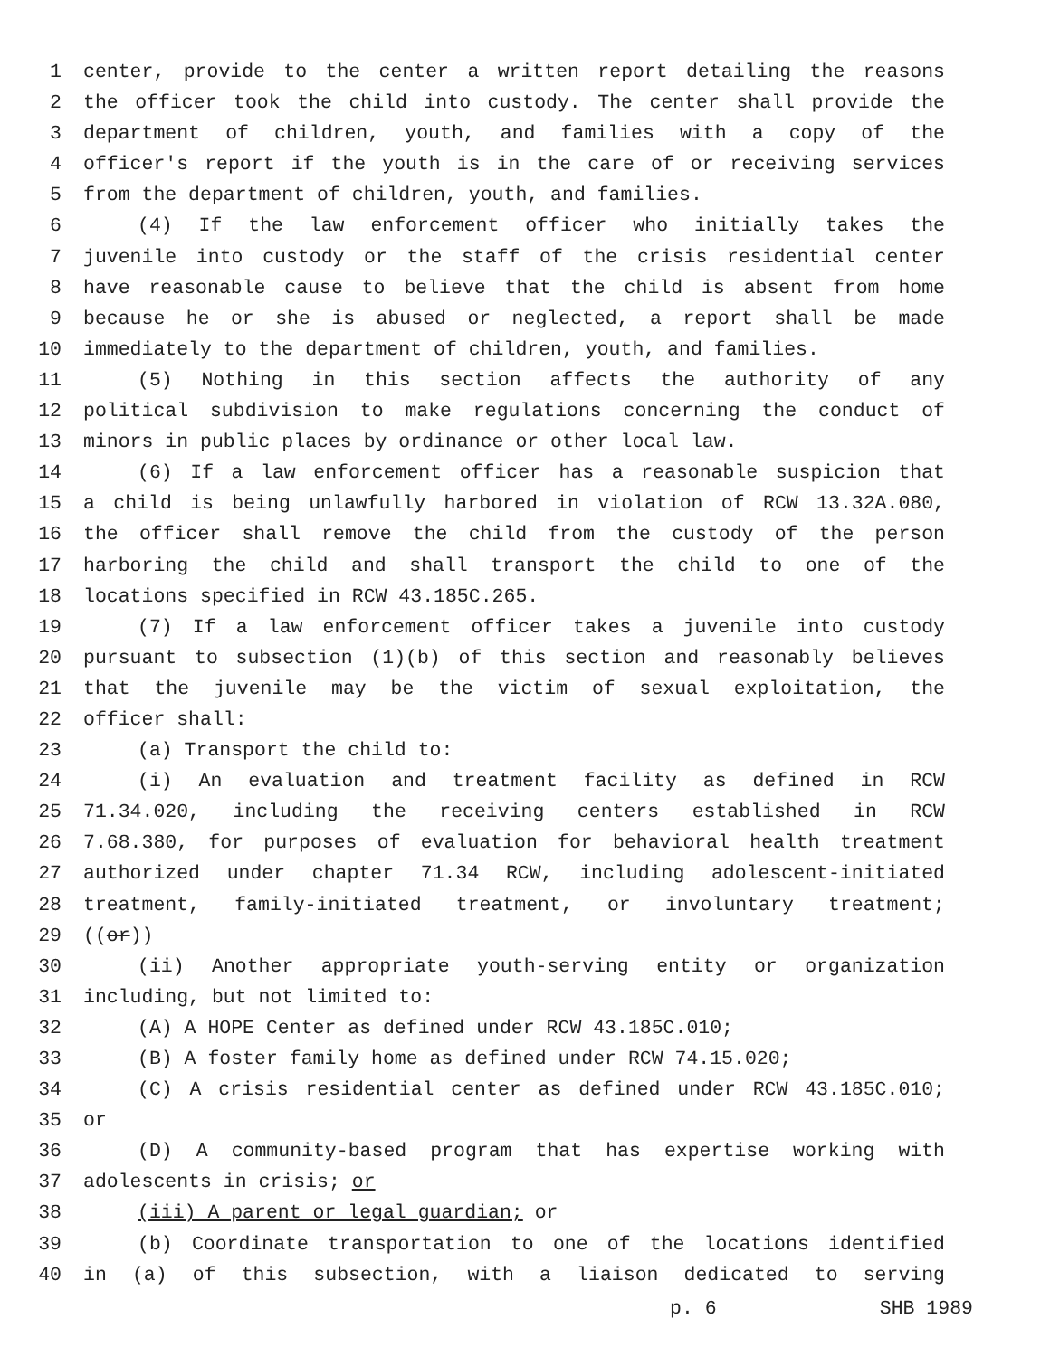1 center, provide to the center a written report detailing the reasons
2 the officer took the child into custody. The center shall provide the
3 department of children, youth, and families with a copy of the
4 officer's report if the youth is in the care of or receiving services
5 from the department of children, youth, and families.
6 (4) If the law enforcement officer who initially takes the
7 juvenile into custody or the staff of the crisis residential center
8 have reasonable cause to believe that the child is absent from home
9 because he or she is abused or neglected, a report shall be made
10 immediately to the department of children, youth, and families.
11 (5) Nothing in this section affects the authority of any
12 political subdivision to make regulations concerning the conduct of
13 minors in public places by ordinance or other local law.
14 (6) If a law enforcement officer has a reasonable suspicion that
15 a child is being unlawfully harbored in violation of RCW 13.32A.080,
16 the officer shall remove the child from the custody of the person
17 harboring the child and shall transport the child to one of the
18 locations specified in RCW 43.185C.265.
19 (7) If a law enforcement officer takes a juvenile into custody
20 pursuant to subsection (1)(b) of this section and reasonably believes
21 that the juvenile may be the victim of sexual exploitation, the
22 officer shall:
23 (a) Transport the child to:
24 (i) An evaluation and treatment facility as defined in RCW
25 71.34.020, including the receiving centers established in RCW
26 7.68.380, for purposes of evaluation for behavioral health treatment
27 authorized under chapter 71.34 RCW, including adolescent-initiated
28 treatment, family-initiated treatment, or involuntary treatment;
29 ((or))
30 (ii) Another appropriate youth-serving entity or organization
31 including, but not limited to:
32 (A) A HOPE Center as defined under RCW 43.185C.010;
33 (B) A foster family home as defined under RCW 74.15.020;
34 (C) A crisis residential center as defined under RCW 43.185C.010;
35 or
36 (D) A community-based program that has expertise working with
37 adolescents in crisis; or
38 (iii) A parent or legal guardian; or
39 (b) Coordinate transportation to one of the locations identified
40 in (a) of this subsection, with a liaison dedicated to serving
p. 6 SHB 1989